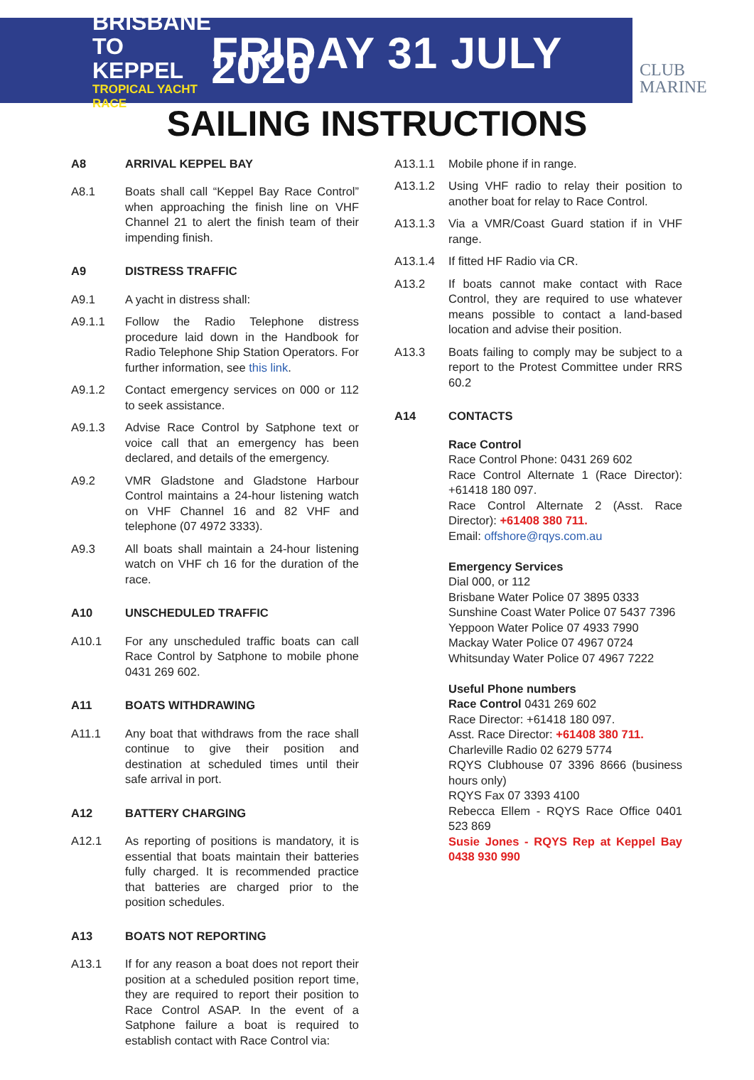BRISBANE
TO KEPPEL
TROPICAL YACHT RACE
FRIDAY 31 JULY 2020
CLUB
MARINE
SAILING INSTRUCTIONS
A8 ARRIVAL KEPPEL BAY
A8.1 Boats shall call “Keppel Bay Race Control” when approaching the finish line on VHF Channel 21 to alert the finish team of their impending finish.
A9 DISTRESS TRAFFIC
A9.1 A yacht in distress shall:
A9.1.1 Follow the Radio Telephone distress procedure laid down in the Handbook for Radio Telephone Ship Station Operators. For further information, see this link.
A9.1.2 Contact emergency services on 000 or 112 to seek assistance.
A9.1.3 Advise Race Control by Satphone text or voice call that an emergency has been declared, and details of the emergency.
A9.2 VMR Gladstone and Gladstone Harbour Control maintains a 24-hour listening watch on VHF Channel 16 and 82 VHF and telephone (07 4972 3333).
A9.3 All boats shall maintain a 24-hour listening watch on VHF ch 16 for the duration of the race.
A10 UNSCHEDULED TRAFFIC
A10.1 For any unscheduled traffic boats can call Race Control by Satphone to mobile phone 0431 269 602.
A11 BOATS WITHDRAWING
A11.1 Any boat that withdraws from the race shall continue to give their position and destination at scheduled times until their safe arrival in port.
A12 BATTERY CHARGING
A12.1 As reporting of positions is mandatory, it is essential that boats maintain their batteries fully charged. It is recommended practice that batteries are charged prior to the position schedules.
A13 BOATS NOT REPORTING
A13.1 If for any reason a boat does not report their position at a scheduled position report time, they are required to report their position to Race Control ASAP. In the event of a Satphone failure a boat is required to establish contact with Race Control via:
A13.1.1 Mobile phone if in range.
A13.1.2 Using VHF radio to relay their position to another boat for relay to Race Control.
A13.1.3 Via a VMR/Coast Guard station if in VHF range.
A13.1.4 If fitted HF Radio via CR.
A13.2 If boats cannot make contact with Race Control, they are required to use whatever means possible to contact a land-based location and advise their position.
A13.3 Boats failing to comply may be subject to a report to the Protest Committee under RRS 60.2
A14 CONTACTS
Race Control
Race Control Phone: 0431 269 602
Race Control Alternate 1 (Race Director): +61418 180 097.
Race Control Alternate 2 (Asst. Race Director): +61408 380 711.
Email: offshore@rqys.com.au
Emergency Services
Dial 000, or 112
Brisbane Water Police 07 3895 0333
Sunshine Coast Water Police 07 5437 7396
Yeppoon Water Police 07 4933 7990
Mackay Water Police 07 4967 0724
Whitsunday Water Police 07 4967 7222
Useful Phone numbers
Race Control 0431 269 602
Race Director: +61418 180 097.
Asst. Race Director: +61408 380 711.
Charleville Radio 02 6279 5774
RQYS Clubhouse 07 3396 8666 (business hours only)
RQYS Fax 07 3393 4100
Rebecca Ellem - RQYS Race Office 0401 523 869
Susie Jones - RQYS Rep at Keppel Bay 0438 930 990